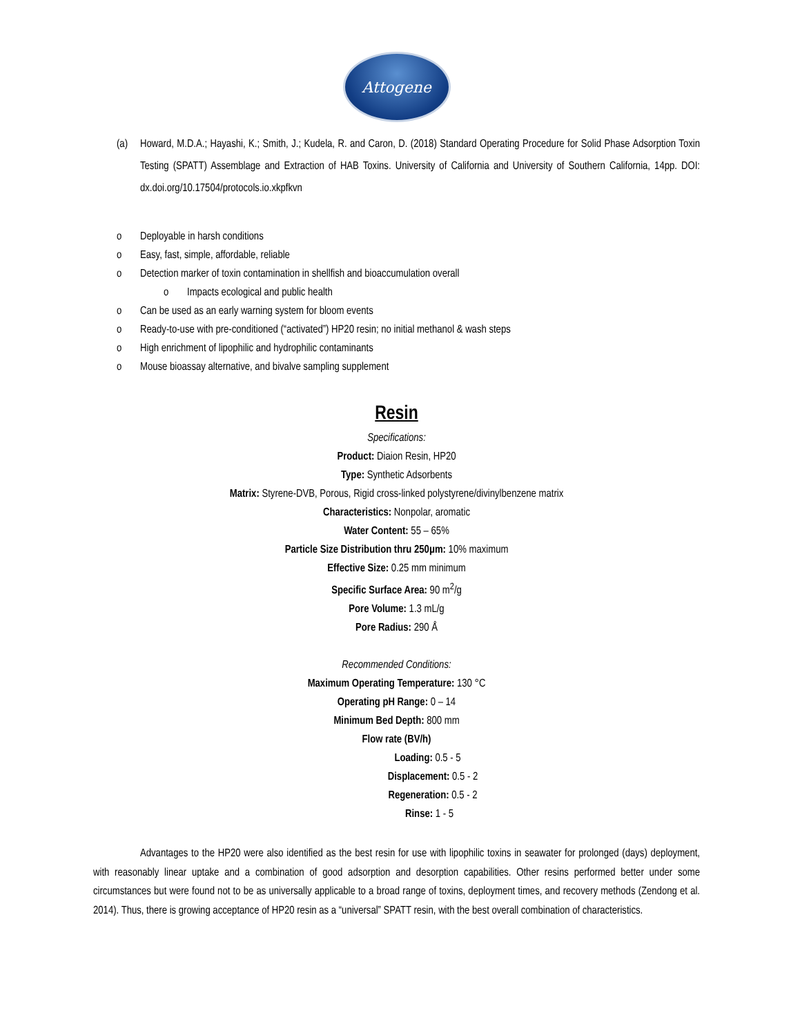Attogene
(a) Howard, M.D.A.; Hayashi, K.; Smith, J.; Kudela, R. and Caron, D. (2018) Standard Operating Procedure for Solid Phase Adsorption Toxin Testing (SPATT) Assemblage and Extraction of HAB Toxins. University of California and University of Southern California, 14pp. DOI: dx.doi.org/10.17504/protocols.io.xkpfkvn
o Deployable in harsh conditions
o Easy, fast, simple, affordable, reliable
o Detection marker of toxin contamination in shellfish and bioaccumulation overall
o Impacts ecological and public health
o Can be used as an early warning system for bloom events
o Ready-to-use with pre-conditioned (“activated”) HP20 resin; no initial methanol & wash steps
o High enrichment of lipophilic and hydrophilic contaminants
o Mouse bioassay alternative, and bivalve sampling supplement
Resin
Specifications:
Product: Diaion Resin, HP20
Type: Synthetic Adsorbents
Matrix: Styrene-DVB, Porous, Rigid cross-linked polystyrene/divinylbenzene matrix
Characteristics: Nonpolar, aromatic
Water Content: 55 – 65%
Particle Size Distribution thru 250µm: 10% maximum
Effective Size: 0.25 mm minimum
Specific Surface Area: 90 m<sup>2</sup>/g
Pore Volume: 1.3 mL/g
Pore Radius: 290 Å
Recommended Conditions:
Maximum Operating Temperature: 130 °C
Operating pH Range: 0 – 14
Minimum Bed Depth: 800 mm
Flow rate (BV/h)
Loading: 0.5 - 5
Displacement: 0.5 - 2
Regeneration: 0.5 - 2
Rinse: 1 - 5
Advantages to the HP20 were also identified as the best resin for use with lipophilic toxins in seawater for prolonged (days) deployment, with reasonably linear uptake and a combination of good adsorption and desorption capabilities. Other resins performed better under some circumstances but were found not to be as universally applicable to a broad range of toxins, deployment times, and recovery methods (Zendong et al. 2014). Thus, there is growing acceptance of HP20 resin as a “universal” SPATT resin, with the best overall combination of characteristics.